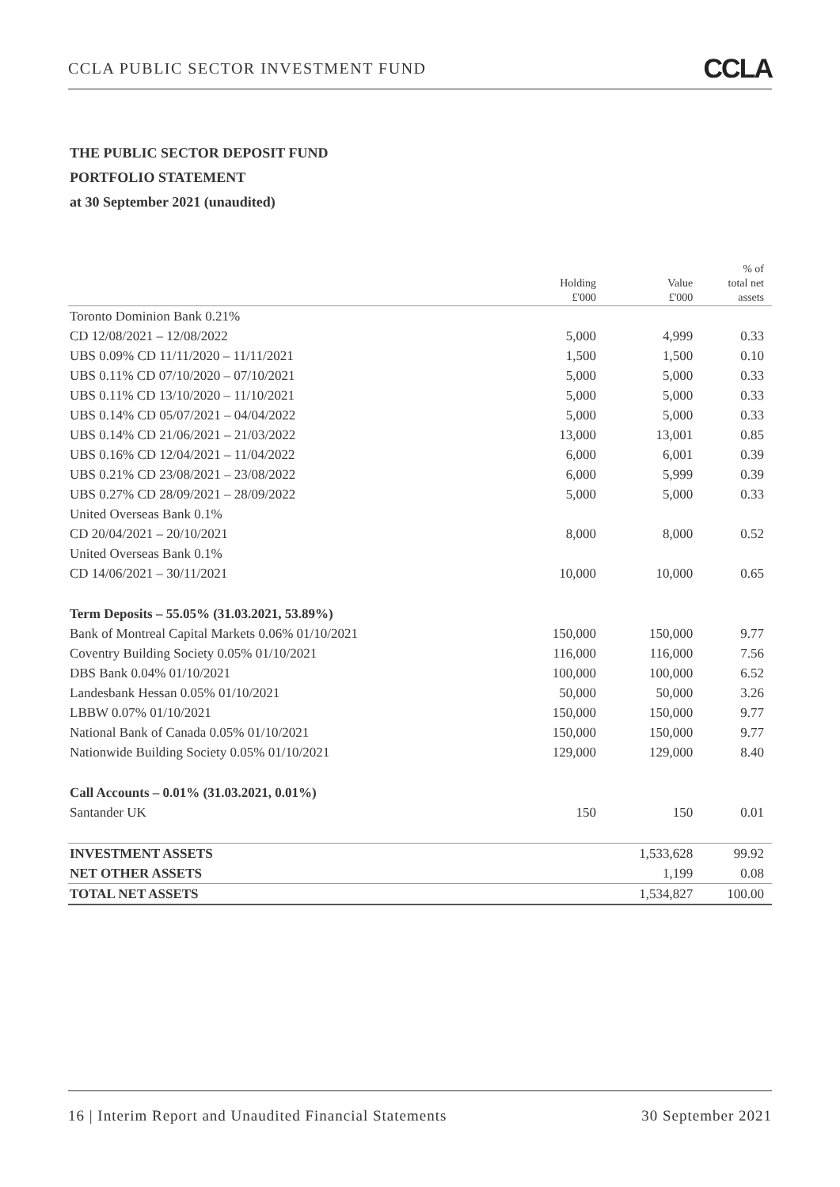CCLA PUBLIC SECTOR INVESTMENT FUND CCLA
THE PUBLIC SECTOR DEPOSIT FUND
PORTFOLIO STATEMENT
at 30 September 2021 (unaudited)
| | Holding £'000 | Value £'000 | % of total net assets |
| --- | --- | --- | --- |
| Toronto Dominion Bank 0.21% | | | |
| CD 12/08/2021 – 12/08/2022 | 5,000 | 4,999 | 0.33 |
| UBS 0.09% CD 11/11/2020 – 11/11/2021 | 1,500 | 1,500 | 0.10 |
| UBS 0.11% CD 07/10/2020 – 07/10/2021 | 5,000 | 5,000 | 0.33 |
| UBS 0.11% CD 13/10/2020 – 11/10/2021 | 5,000 | 5,000 | 0.33 |
| UBS 0.14% CD 05/07/2021 – 04/04/2022 | 5,000 | 5,000 | 0.33 |
| UBS 0.14% CD 21/06/2021 – 21/03/2022 | 13,000 | 13,001 | 0.85 |
| UBS 0.16% CD 12/04/2021 – 11/04/2022 | 6,000 | 6,001 | 0.39 |
| UBS 0.21% CD 23/08/2021 – 23/08/2022 | 6,000 | 5,999 | 0.39 |
| UBS 0.27% CD 28/09/2021 – 28/09/2022 | 5,000 | 5,000 | 0.33 |
| United Overseas Bank 0.1% | | | |
| CD 20/04/2021 – 20/10/2021 | 8,000 | 8,000 | 0.52 |
| United Overseas Bank 0.1% | | | |
| CD 14/06/2021 – 30/11/2021 | 10,000 | 10,000 | 0.65 |
| Term Deposits – 55.05% (31.03.2021, 53.89%) | | | |
| Bank of Montreal Capital Markets 0.06% 01/10/2021 | 150,000 | 150,000 | 9.77 |
| Coventry Building Society 0.05% 01/10/2021 | 116,000 | 116,000 | 7.56 |
| DBS Bank 0.04% 01/10/2021 | 100,000 | 100,000 | 6.52 |
| Landesbank Hessan 0.05% 01/10/2021 | 50,000 | 50,000 | 3.26 |
| LBBW 0.07% 01/10/2021 | 150,000 | 150,000 | 9.77 |
| National Bank of Canada 0.05% 01/10/2021 | 150,000 | 150,000 | 9.77 |
| Nationwide Building Society 0.05% 01/10/2021 | 129,000 | 129,000 | 8.40 |
| Call Accounts – 0.01% (31.03.2021, 0.01%) | | | |
| Santander UK | 150 | 150 | 0.01 |
| INVESTMENT ASSETS | | 1,533,628 | 99.92 |
| NET OTHER ASSETS | | 1,199 | 0.08 |
| TOTAL NET ASSETS | | 1,534,827 | 100.00 |
16 | Interim Report and Unaudited Financial Statements 30 September 2021